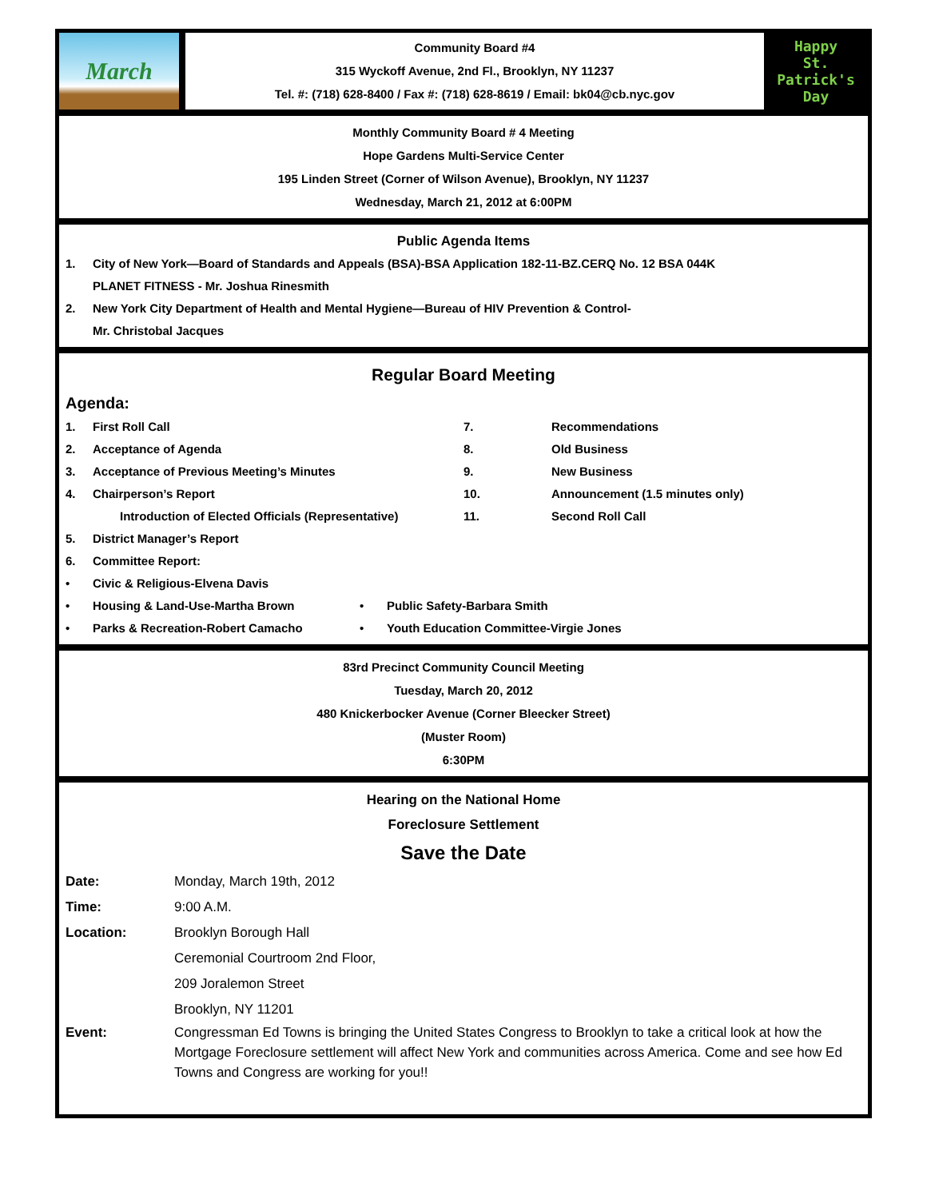March
Community Board #4
315 Wyckoff Avenue, 2nd Fl., Brooklyn, NY 11237
Tel. #: (718) 628-8400 / Fax #: (718) 628-8619 / Email: bk04@cb.nyc.gov
Happy
St. Patrick's
Day
Monthly Community Board # 4 Meeting
Hope Gardens Multi-Service Center
195 Linden Street (Corner of Wilson Avenue), Brooklyn, NY 11237
Wednesday, March 21, 2012 at 6:00PM
Public Agenda Items
1. City of New York—Board of Standards and Appeals (BSA)-BSA Application 182-11-BZ.CERQ No. 12 BSA 044K
PLANET FITNESS - Mr. Joshua Rinesmith
2. New York City Department of Health and Mental Hygiene—Bureau of HIV Prevention & Control-
Mr. Christobal Jacques
Regular Board Meeting
Agenda:
1. First Roll Call
2. Acceptance of Agenda
3. Acceptance of Previous Meeting’s Minutes
4. Chairperson’s Report
Introduction of Elected Officials (Representative)
5. District Manager’s Report
6. Committee Report:
• Civic & Religious-Elvena Davis
• Housing & Land-Use-Martha Brown
• Parks & Recreation-Robert Camacho
7. Recommendations
8. Old Business
9. New Business
10. Announcement (1.5 minutes only)
11. Second Roll Call
• Public Safety-Barbara Smith
• Youth Education Committee-Virgie Jones
83rd Precinct Community Council Meeting
Tuesday, March 20, 2012
480 Knickerbocker Avenue (Corner Bleecker Street)
(Muster Room)
6:30PM
Hearing on the National Home
Foreclosure Settlement
Save the Date
Date: Monday, March 19th, 2012
Time: 9:00 A.M.
Location: Brooklyn Borough Hall
Ceremonial Courtroom 2nd Floor,
209 Joralemon Street
Brooklyn, NY 11201
Event: Congressman Ed Towns is bringing the United States Congress to Brooklyn to take a critical look at how the Mortgage Foreclosure settlement will affect New York and communities across America. Come and see how Ed Towns and Congress are working for you!!